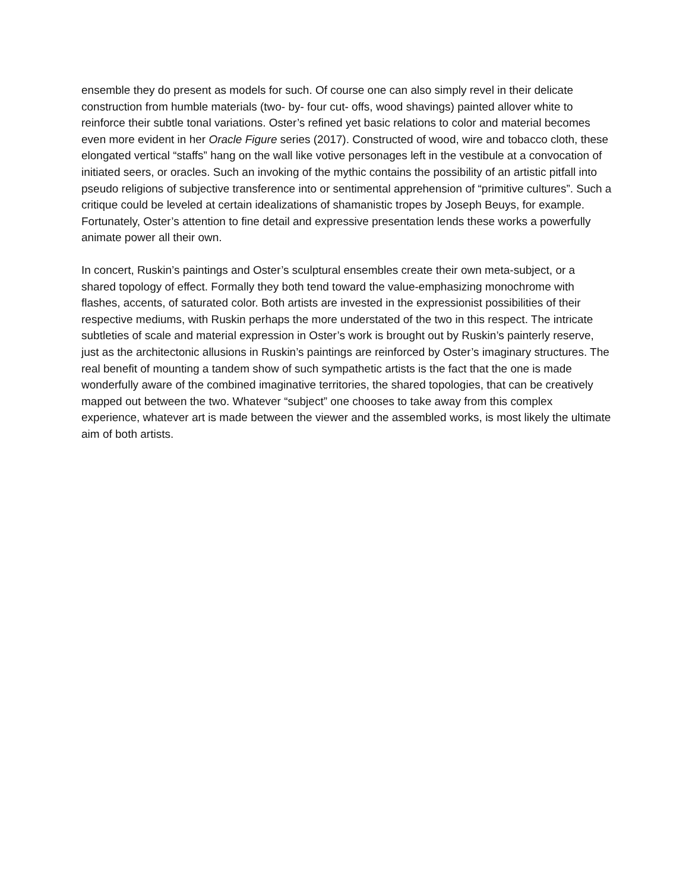ensemble they do present as models for such. Of course one can also simply revel in their delicate construction from humble materials (two- by- four cut- offs, wood shavings) painted allover white to reinforce their subtle tonal variations. Oster’s refined yet basic relations to color and material becomes even more evident in her Oracle Figure series (2017). Constructed of wood, wire and tobacco cloth, these elongated vertical “staffs” hang on the wall like votive personages left in the vestibule at a convocation of initiated seers, or oracles. Such an invoking of the mythic contains the possibility of an artistic pitfall into pseudo religions of subjective transference into or sentimental apprehension of “primitive cultures”. Such a critique could be leveled at certain idealizations of shamanistic tropes by Joseph Beuys, for example. Fortunately, Oster’s attention to fine detail and expressive presentation lends these works a powerfully animate power all their own.
In concert, Ruskin’s paintings and Oster’s sculptural ensembles create their own meta-subject, or a shared topology of effect. Formally they both tend toward the value-emphasizing monochrome with flashes, accents, of saturated color. Both artists are invested in the expressionist possibilities of their respective mediums, with Ruskin perhaps the more understated of the two in this respect. The intricate subtleties of scale and material expression in Oster’s work is brought out by Ruskin’s painterly reserve, just as the architectonic allusions in Ruskin’s paintings are reinforced by Oster’s imaginary structures. The real benefit of mounting a tandem show of such sympathetic artists is the fact that the one is made wonderfully aware of the combined imaginative territories, the shared topologies, that can be creatively mapped out between the two. Whatever “subject” one chooses to take away from this complex experience, whatever art is made between the viewer and the assembled works, is most likely the ultimate aim of both artists.